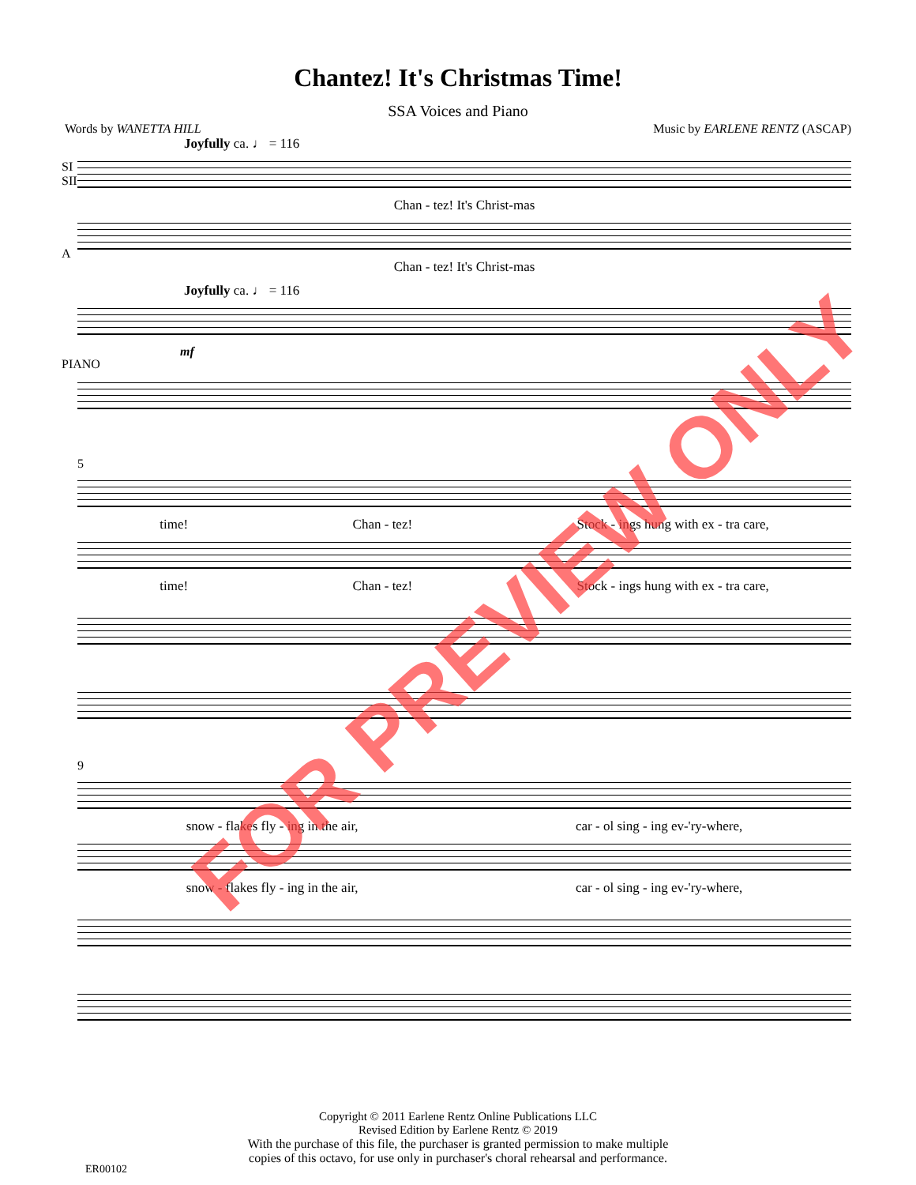Chantez! It's Christmas Time!
SSA Voices and Piano
Words by WANETTA HILL Music by EARLENE RENTZ (ASCAP)
Joyfully ca. ♩ = 116
SI
SII
Chan - tez! It's Christ-mas
A
Chan - tez! It's Christ-mas
Joyfully ca. ♩ = 116
PIANO
mf
5
time! Chan - tez! Stock - ings hung with ex - tra care,
time! Chan - tez! Stock - ings hung with ex - tra care,
9
snow - flakes fly - ing in the air, car - ol sing - ing ev-'ry-where,
snow - flakes fly - ing in the air, car - ol sing - ing ev-'ry-where,
Copyright © 2011 Earlene Rentz Online Publications LLC
Revised Edition by Earlene Rentz © 2019
With the purchase of this file, the purchaser is granted permission to make multiple
copies of this octavo, for use only in purchaser's choral rehearsal and performance.
ER00102
FOR PREVIEW ONLY